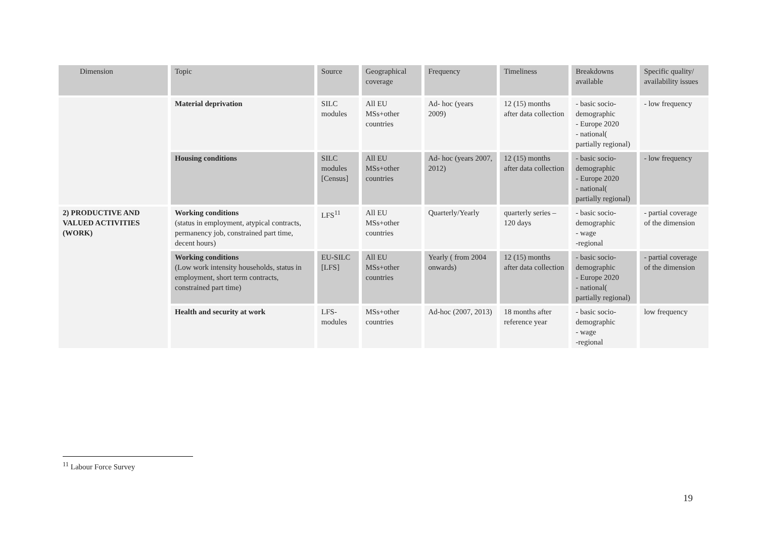| Dimension | Topic | Source | Geographical coverage | Frequency | Timeliness | Breakdowns available | Specific quality/ availability issues |
| --- | --- | --- | --- | --- | --- | --- | --- |
| | Material deprivation | SILC modules | All EU MSs+other countries | Ad- hoc (years 2009) | 12 (15) months after data collection | - basic socio-demographic - Europe 2020 - national( partially regional) | - low frequency |
| | Housing conditions | SILC modules [Census] | All EU MSs+other countries | Ad- hoc (years 2007, 2012) | 12 (15) months after data collection | - basic socio-demographic - Europe 2020 - national( partially regional) | - low frequency |
| 2) PRODUCTIVE AND VALUED ACTIVITIES (WORK) | Working conditions (status in employment, atypical contracts, permanency job, constrained part time, decent hours) | LFS<sup>11</sup> | All EU MSs+other countries | Quarterly/Yearly | quarterly series – 120 days | - basic socio-demographic - wage -regional | - partial coverage of the dimension |
| | Working conditions (Low work intensity households, status in employment, short term contracts, constrained part time) | EU-SILC [LFS] | All EU MSs+other countries | Yearly ( from 2004 onwards) | 12 (15) months after data collection | - basic socio-demographic - Europe 2020 - national( partially regional) | - partial coverage of the dimension |
| | Health and security at work | LFS- modules | MSs+other countries | Ad-hoc (2007, 2013) | 18 months after reference year | - basic socio-demographic - wage -regional | low frequency |
<sup>11</sup> Labour Force Survey
19